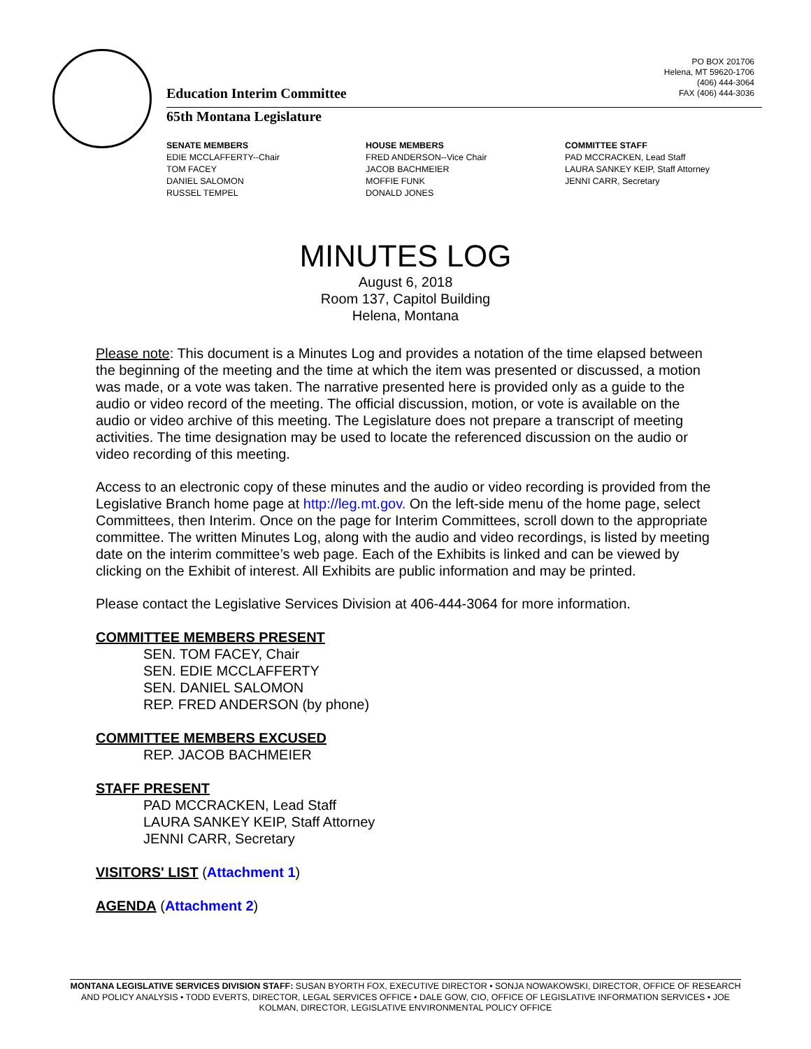PO BOX 201706
Helena, MT 59620-1706
(406) 444-3064
FAX (406) 444-3036
Education Interim Committee
65th Montana Legislature
SENATE MEMBERS
EDIE MCCLAFFERTY--Chair
TOM FACEY
DANIEL SALOMON
RUSSEL TEMPEL
HOUSE MEMBERS
FRED ANDERSON--Vice Chair
JACOB BACHMEIER
MOFFIE FUNK
DONALD JONES
COMMITTEE STAFF
PAD MCCRACKEN, Lead Staff
LAURA SANKEY KEIP, Staff Attorney
JENNI CARR, Secretary
MINUTES LOG
August 6, 2018
Room 137, Capitol Building
Helena, Montana
Please note: This document is a Minutes Log and provides a notation of the time elapsed between the beginning of the meeting and the time at which the item was presented or discussed, a motion was made, or a vote was taken. The narrative presented here is provided only as a guide to the audio or video record of the meeting. The official discussion, motion, or vote is available on the audio or video archive of this meeting. The Legislature does not prepare a transcript of meeting activities. The time designation may be used to locate the referenced discussion on the audio or video recording of this meeting.
Access to an electronic copy of these minutes and the audio or video recording is provided from the Legislative Branch home page at http://leg.mt.gov. On the left-side menu of the home page, select Committees, then Interim. Once on the page for Interim Committees, scroll down to the appropriate committee. The written Minutes Log, along with the audio and video recordings, is listed by meeting date on the interim committee’s web page. Each of the Exhibits is linked and can be viewed by clicking on the Exhibit of interest. All Exhibits are public information and may be printed.
Please contact the Legislative Services Division at 406-444-3064 for more information.
COMMITTEE MEMBERS PRESENT
SEN. TOM FACEY, Chair
SEN. EDIE MCCLAFFERTY
SEN. DANIEL SALOMON
REP. FRED ANDERSON (by phone)
COMMITTEE MEMBERS EXCUSED
REP. JACOB BACHMEIER
STAFF PRESENT
PAD MCCRACKEN, Lead Staff
LAURA SANKEY KEIP, Staff Attorney
JENNI CARR, Secretary
VISITORS' LIST (Attachment 1)
AGENDA (Attachment 2)
MONTANA LEGISLATIVE SERVICES DIVISION STAFF: SUSAN BYORTH FOX, EXECUTIVE DIRECTOR • SONJA NOWAKOWSKI, DIRECTOR, OFFICE OF RESEARCH AND POLICY ANALYSIS • TODD EVERTS, DIRECTOR, LEGAL SERVICES OFFICE • DALE GOW, CIO, OFFICE OF LEGISLATIVE INFORMATION SERVICES • JOE KOLMAN, DIRECTOR, LEGISLATIVE ENVIRONMENTAL POLICY OFFICE